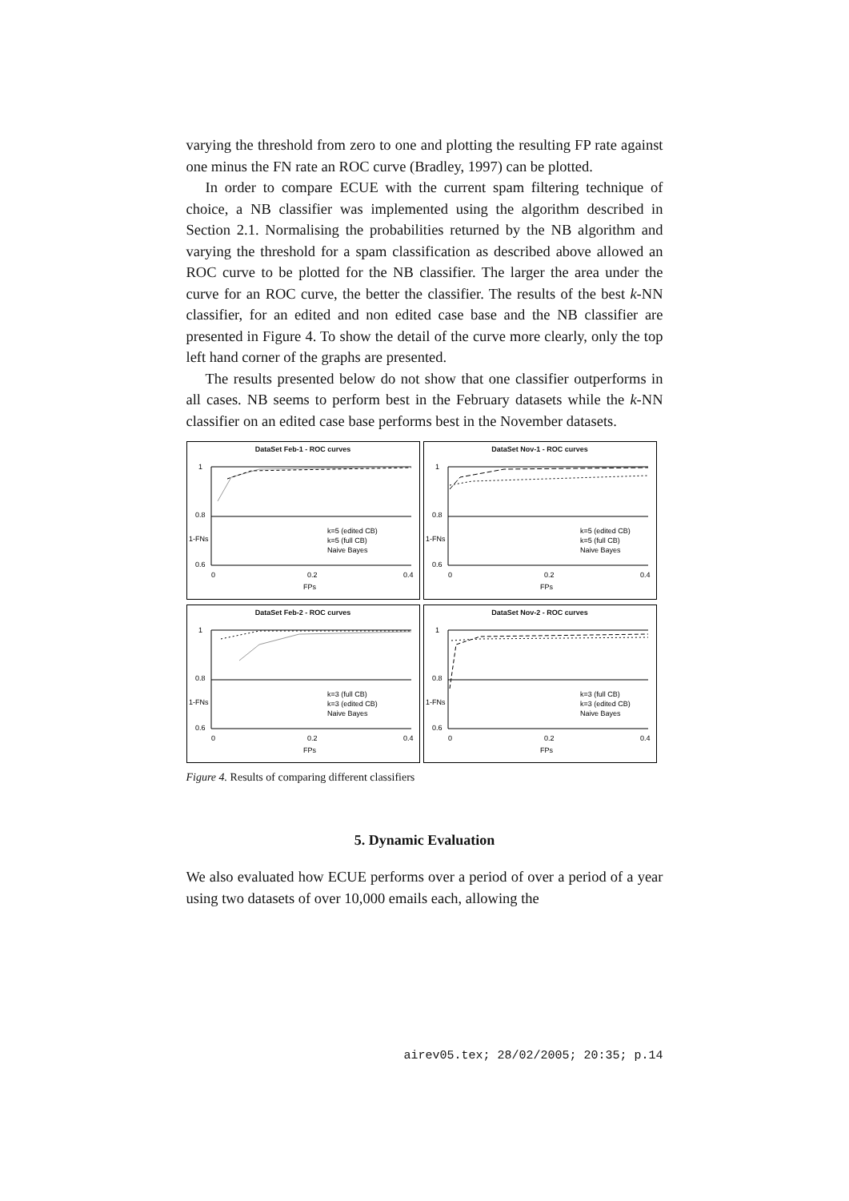varying the threshold from zero to one and plotting the resulting FP rate against one minus the FN rate an ROC curve (Bradley, 1997) can be plotted.
In order to compare ECUE with the current spam filtering technique of choice, a NB classifier was implemented using the algorithm described in Section 2.1. Normalising the probabilities returned by the NB algorithm and varying the threshold for a spam classification as described above allowed an ROC curve to be plotted for the NB classifier. The larger the area under the curve for an ROC curve, the better the classifier. The results of the best k-NN classifier, for an edited and non edited case base and the NB classifier are presented in Figure 4. To show the detail of the curve more clearly, only the top left hand corner of the graphs are presented.
The results presented below do not show that one classifier outperforms in all cases. NB seems to perform best in the February datasets while the k-NN classifier on an edited case base performs best in the November datasets.
DataSet Feb-1 - ROC curves
1
0.8
0.6
0
0.2
0.4
FPs
k=5 (edited CB)
k=5 (full CB)
Naive Bayes
1-FNs
DataSet Nov-1 - ROC curves
1
0.8
0.6
0
0.2
0.4
FPs
k=5 (edited CB)
k=5 (full CB)
Naive Bayes
1-FNs
DataSet Feb-2 - ROC curves
1
0.8
0.6
0
0.2
0.4
FPs
k=3 (full CB)
k=3 (edited CB)
Naive Bayes
1-FNs
DataSet Nov-2 - ROC curves
1
0.8
0.6
0
0.2
0.4
FPs
k=3 (full CB)
k=3 (edited CB)
Naive Bayes
1-FNs
Figure 4. Results of comparing different classifiers
5. Dynamic Evaluation
We also evaluated how ECUE performs over a period of over a period of a year using two datasets of over 10,000 emails each, allowing the
airev05.tex; 28/02/2005; 20:35; p.14